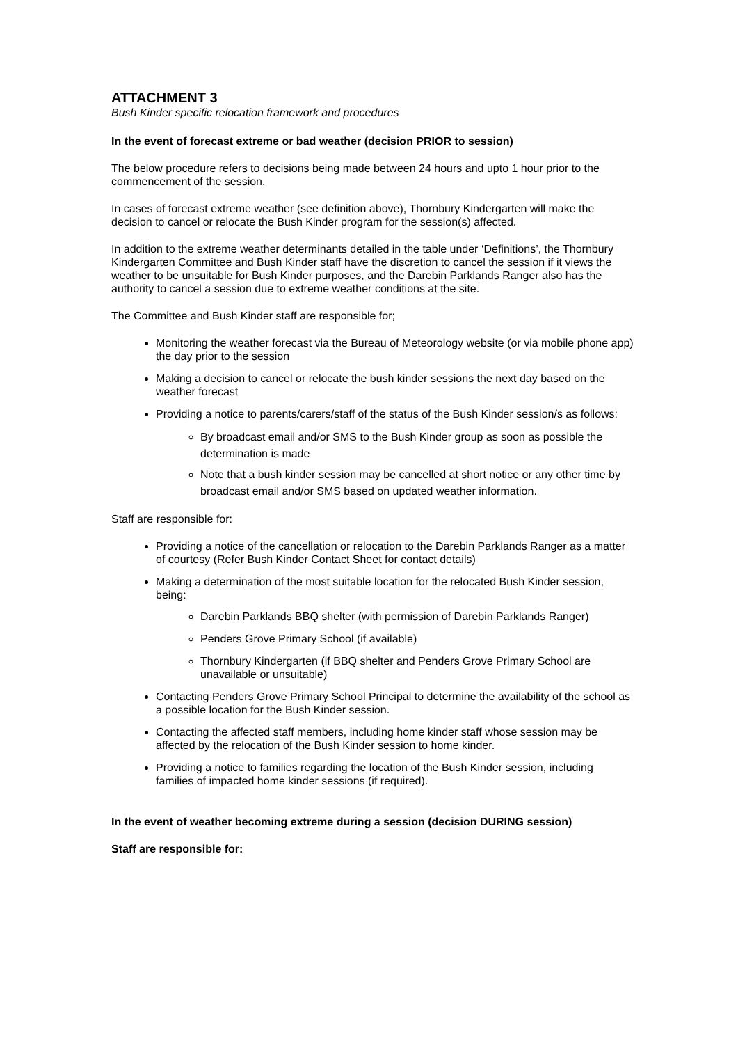ATTACHMENT 3
Bush Kinder specific relocation framework and procedures
In the event of forecast extreme or bad weather (decision PRIOR to session)
The below procedure refers to decisions being made between 24 hours and upto 1 hour prior to the commencement of the session.
In cases of forecast extreme weather (see definition above), Thornbury Kindergarten will make the decision to cancel or relocate the Bush Kinder program for the session(s) affected.
In addition to the extreme weather determinants detailed in the table under ‘Definitions’, the Thornbury Kindergarten Committee and Bush Kinder staff have the discretion to cancel the session if it views the weather to be unsuitable for Bush Kinder purposes, and the Darebin Parklands Ranger also has the authority to cancel a session due to extreme weather conditions at the site.
The Committee and Bush Kinder staff are responsible for;
Monitoring the weather forecast via the Bureau of Meteorology website (or via mobile phone app) the day prior to the session
Making a decision to cancel or relocate the bush kinder sessions the next day based on the weather forecast
Providing a notice to parents/carers/staff of the status of the Bush Kinder session/s as follows:
By broadcast email and/or SMS to the Bush Kinder group as soon as possible the determination is made
Note that a bush kinder session may be cancelled at short notice or any other time by broadcast email and/or SMS based on updated weather information.
Staff are responsible for:
Providing a notice of the cancellation or relocation to the Darebin Parklands Ranger as a matter of courtesy (Refer Bush Kinder Contact Sheet for contact details)
Making a determination of the most suitable location for the relocated Bush Kinder session, being:
Darebin Parklands BBQ shelter (with permission of Darebin Parklands Ranger)
Penders Grove Primary School (if available)
Thornbury Kindergarten (if BBQ shelter and Penders Grove Primary School are unavailable or unsuitable)
Contacting Penders Grove Primary School Principal to determine the availability of the school as a possible location for the Bush Kinder session.
Contacting the affected staff members, including home kinder staff whose session may be affected by the relocation of the Bush Kinder session to home kinder.
Providing a notice to families regarding the location of the Bush Kinder session, including families of impacted home kinder sessions (if required).
In the event of weather becoming extreme during a session (decision DURING session)
Staff are responsible for: